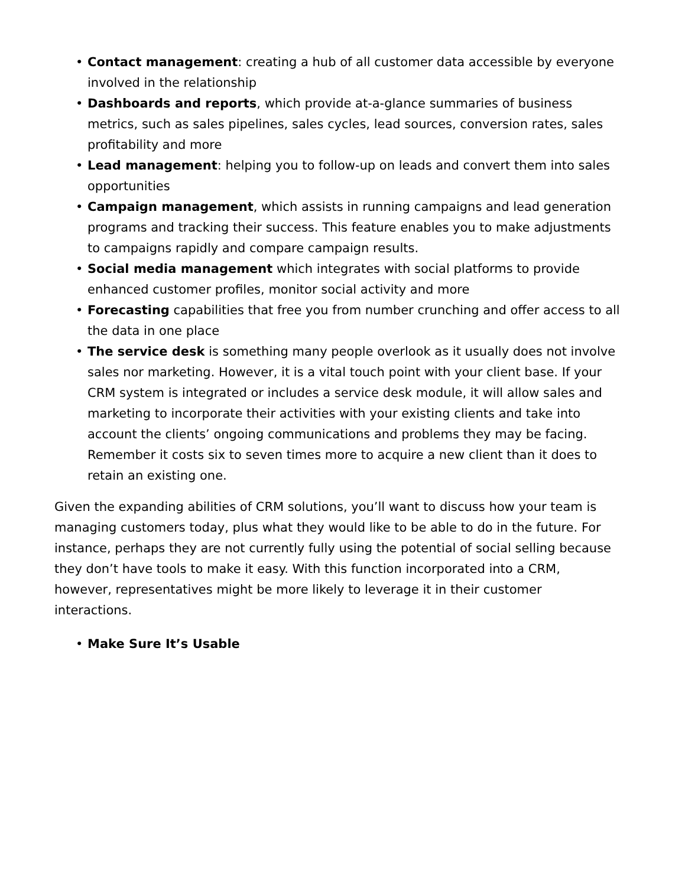• Contact management: creating a hub of all customer data accessible by everyone involved in the relationship
• Dashboards and reports, which provide at-a-glance summaries of business metrics, such as sales pipelines, sales cycles, lead sources, conversion rates, sales profitability and more
• Lead management: helping you to follow-up on leads and convert them into sales opportunities
• Campaign management, which assists in running campaigns and lead generation programs and tracking their success. This feature enables you to make adjustments to campaigns rapidly and compare campaign results.
• Social media management which integrates with social platforms to provide enhanced customer profiles, monitor social activity and more
• Forecasting capabilities that free you from number crunching and offer access to all the data in one place
• The service desk is something many people overlook as it usually does not involve sales nor marketing. However, it is a vital touch point with your client base. If your CRM system is integrated or includes a service desk module, it will allow sales and marketing to incorporate their activities with your existing clients and take into account the clients’ ongoing communications and problems they may be facing. Remember it costs six to seven times more to acquire a new client than it does to retain an existing one.
Given the expanding abilities of CRM solutions, you’ll want to discuss how your team is managing customers today, plus what they would like to be able to do in the future. For instance, perhaps they are not currently fully using the potential of social selling because they don’t have tools to make it easy. With this function incorporated into a CRM, however, representatives might be more likely to leverage it in their customer interactions.
• Make Sure It’s Usable